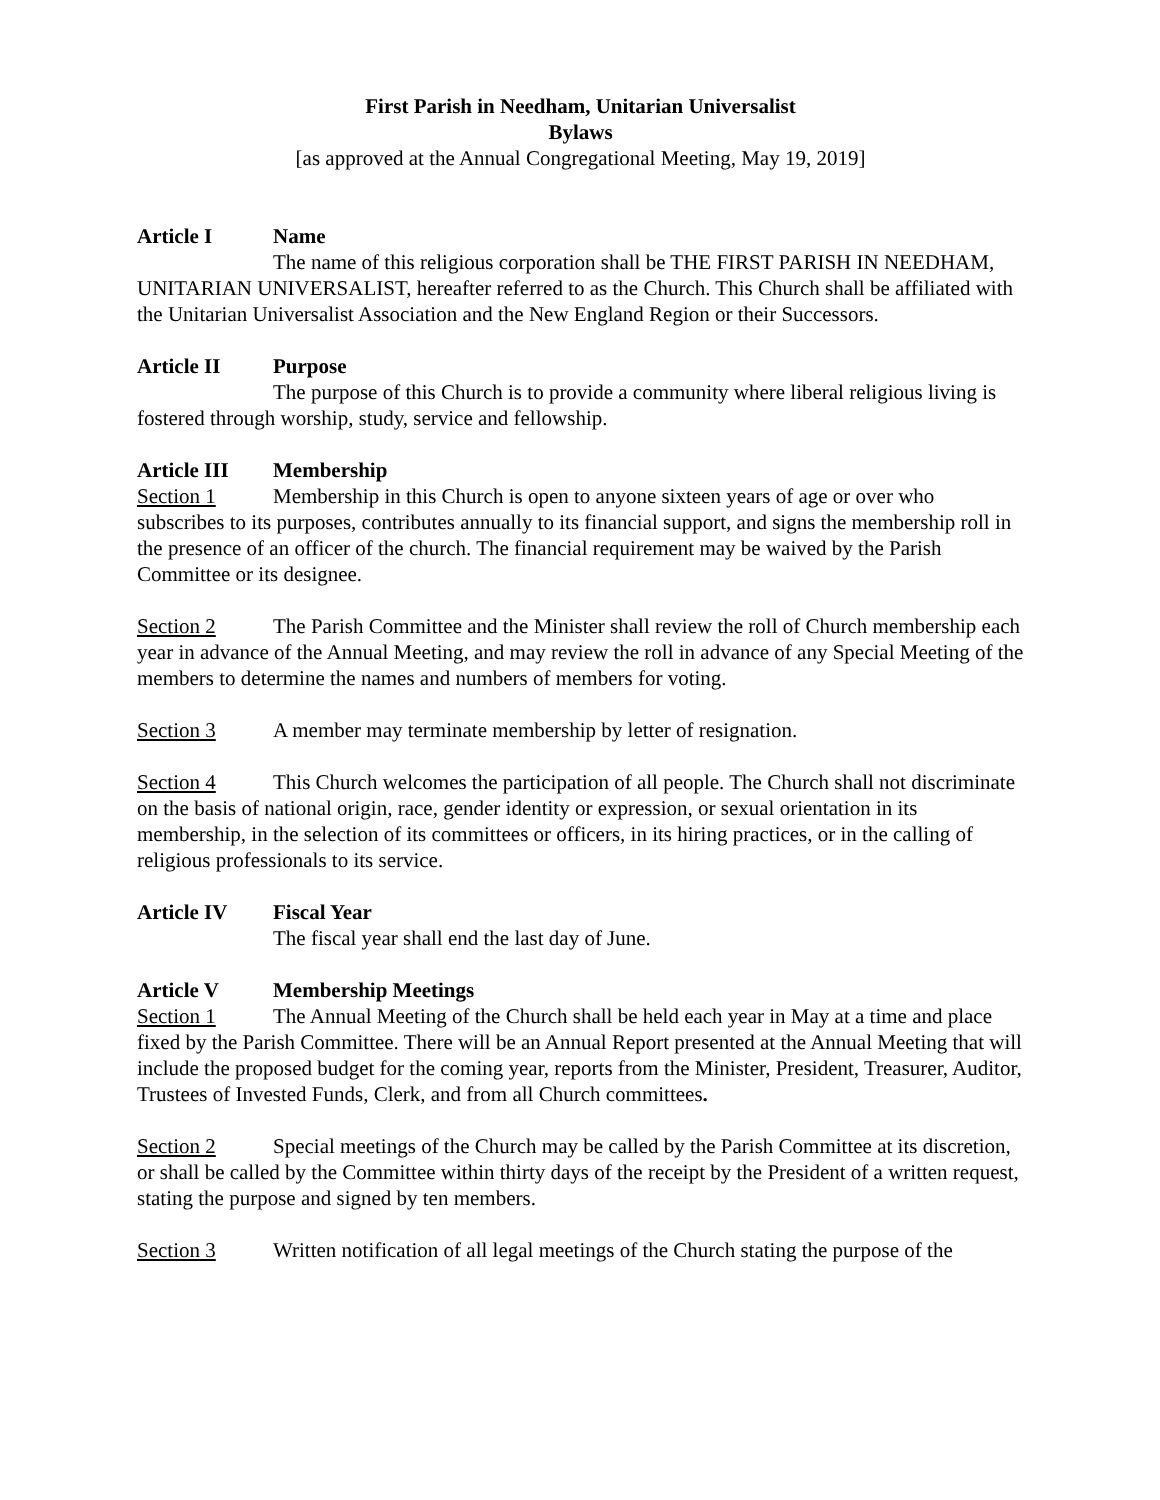First Parish in Needham, Unitarian Universalist
Bylaws
[as approved at the Annual Congregational Meeting, May 19, 2019]
Article I Name
The name of this religious corporation shall be THE FIRST PARISH IN NEEDHAM, UNITARIAN UNIVERSALIST, hereafter referred to as the Church. This Church shall be affiliated with the Unitarian Universalist Association and the New England Region or their Successors.
Article II Purpose
The purpose of this Church is to provide a community where liberal religious living is fostered through worship, study, service and fellowship.
Article III Membership
Section 1 Membership in this Church is open to anyone sixteen years of age or over who subscribes to its purposes, contributes annually to its financial support, and signs the membership roll in the presence of an officer of the church. The financial requirement may be waived by the Parish Committee or its designee.
Section 2 The Parish Committee and the Minister shall review the roll of Church membership each year in advance of the Annual Meeting, and may review the roll in advance of any Special Meeting of the members to determine the names and numbers of members for voting.
Section 3 A member may terminate membership by letter of resignation.
Section 4 This Church welcomes the participation of all people. The Church shall not discriminate on the basis of national origin, race, gender identity or expression, or sexual orientation in its membership, in the selection of its committees or officers, in its hiring practices, or in the calling of religious professionals to its service.
Article IV Fiscal Year
The fiscal year shall end the last day of June.
Article V Membership Meetings
Section 1 The Annual Meeting of the Church shall be held each year in May at a time and place fixed by the Parish Committee. There will be an Annual Report presented at the Annual Meeting that will include the proposed budget for the coming year, reports from the Minister, President, Treasurer, Auditor, Trustees of Invested Funds, Clerk, and from all Church committees.
Section 2 Special meetings of the Church may be called by the Parish Committee at its discretion, or shall be called by the Committee within thirty days of the receipt by the President of a written request, stating the purpose and signed by ten members.
Section 3 Written notification of all legal meetings of the Church stating the purpose of the